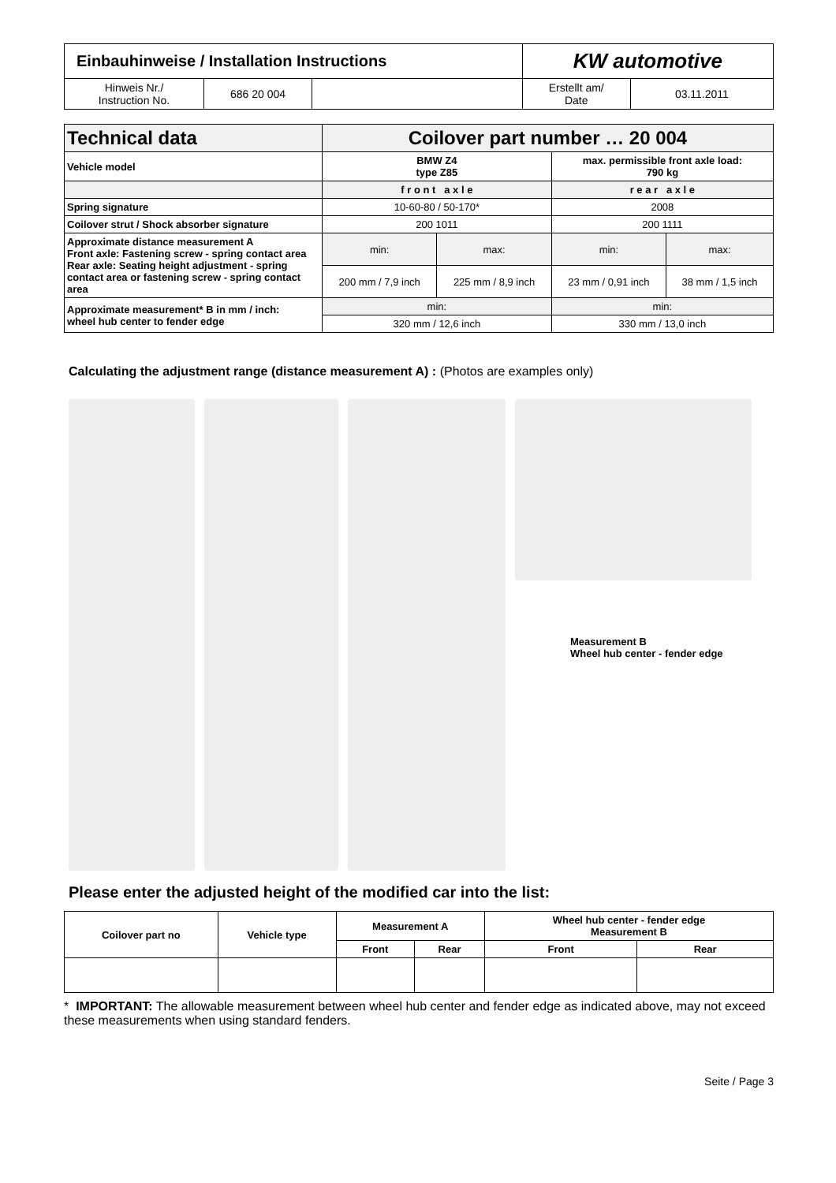| Einbauhinweise / Installation Instructions | | | KW automotive | |
| Hinweis Nr./ Instruction No. | 686 20 004 | | Erstellt am/ Date | 03.11.2011 |
| Technical data | Coilover part number … 20 004 | | | |
| --- | --- | --- | --- | --- |
| Vehicle model | BMW Z4 type Z85 | | max. permissible front axle load: 790 kg | |
| | f r o n t a x l e | | r e a r a x l e | |
| Spring signature | 10-60-80 / 50-170* | | 2008 | |
| Coilover strut / Shock absorber signature | 200 1011 | | 200 1111 | |
| Approximate distance measurement A Front axle: Fastening screw - spring contact area Rear axle: Seating height adjustment - spring contact area or fastening screw - spring contact area | min: | max: | min: | max: |
| | 200 mm / 7,9 inch | 225 mm / 8,9 inch | 23 mm / 0,91 inch | 38 mm / 1,5 inch |
| Approximate measurement* B in mm / inch: wheel hub center to fender edge | min: | | min: | |
| | 320 mm / 12,6 inch | | 330 mm / 13,0 inch | |
Calculating the adjustment range (distance measurement A) : (Photos are examples only)
Measurement B
Wheel hub center - fender edge
Please enter the adjusted height of the modified car into the list:
| Coilover part no | Vehicle type | Measurement A | | Wheel hub center - fender edge Measurement B | |
| --- | --- | --- | --- | --- | --- |
| | | Front | Rear | Front | Rear |
* IMPORTANT: The allowable measurement between wheel hub center and fender edge as indicated above, may not exceed these measurements when using standard fenders.
Seite / Page 3